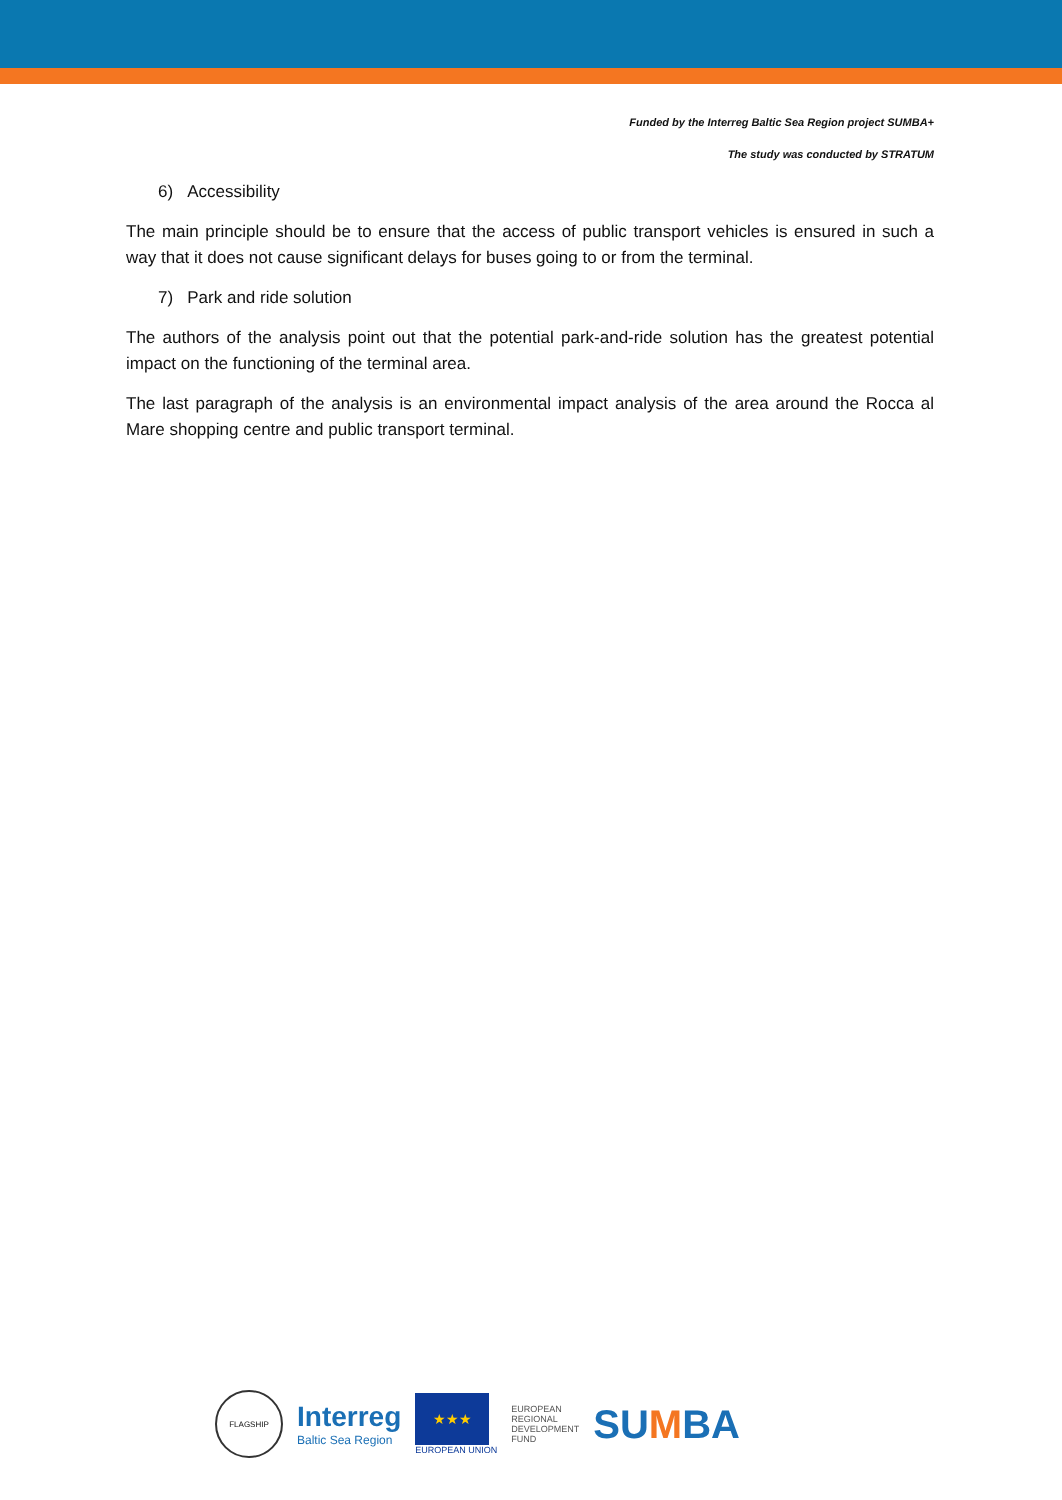Funded by the Interreg Baltic Sea Region project SUMBA+
The study was conducted by STRATUM
6) Accessibility
The main principle should be to ensure that the access of public transport vehicles is ensured in such a way that it does not cause significant delays for buses going to or from the terminal.
7) Park and ride solution
The authors of the analysis point out that the potential park-and-ride solution has the greatest potential impact on the functioning of the terminal area.
The last paragraph of the analysis is an environmental impact analysis of the area around the Rocca al Mare shopping centre and public transport terminal.
FLAGSHIP
Interreg
Baltic Sea Region
★★★
EUROPEAN UNION
EUROPEAN
REGIONAL
DEVELOPMENT
FUND
SUMBA